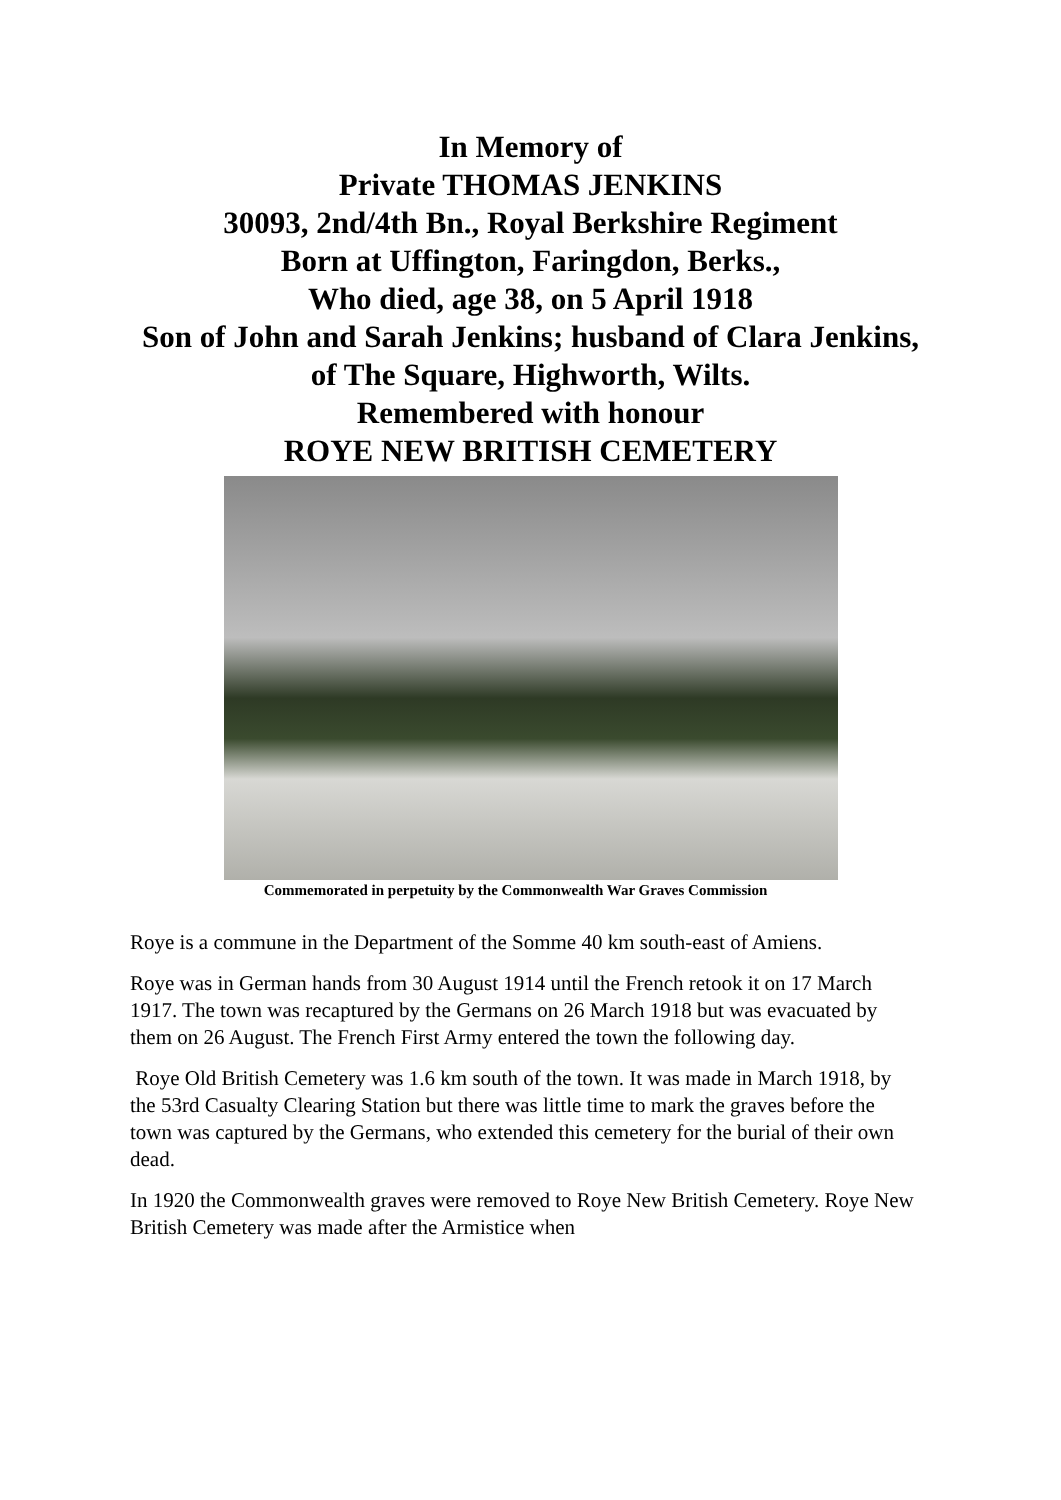In Memory of
Private THOMAS JENKINS
30093, 2nd/4th Bn., Royal Berkshire Regiment
Born at Uffington, Faringdon, Berks.,
Who died, age 38, on 5 April 1918
Son of John and Sarah Jenkins; husband of Clara Jenkins,
of The Square, Highworth, Wilts.
Remembered with honour
ROYE NEW BRITISH CEMETERY
Commemorated in perpetuity by the Commonwealth War Graves Commission
Roye is a commune in the Department of the Somme 40 km south-east of Amiens.
Roye was in German hands from 30 August 1914 until the French retook it on 17 March 1917. The town was recaptured by the Germans on 26 March 1918 but was evacuated by them on 26 August. The French First Army entered the town the following day.
Roye Old British Cemetery was 1.6 km south of the town. It was made in March 1918, by the 53rd Casualty Clearing Station but there was little time to mark the graves before the town was captured by the Germans, who extended this cemetery for the burial of their own dead.
In 1920 the Commonwealth graves were removed to Roye New British Cemetery. Roye New British Cemetery was made after the Armistice when